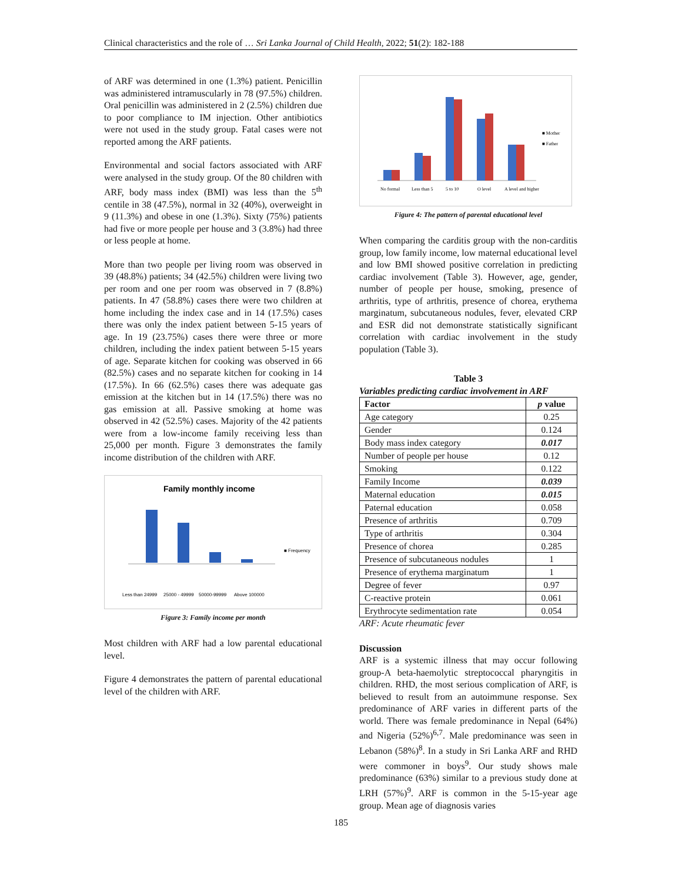Clinical characteristics and the role of … Sri Lanka Journal of Child Health, 2022; 51(2): 182-188
of ARF was determined in one (1.3%) patient. Penicillin was administered intramuscularly in 78 (97.5%) children. Oral penicillin was administered in 2 (2.5%) children due to poor compliance to IM injection. Other antibiotics were not used in the study group. Fatal cases were not reported among the ARF patients.
Environmental and social factors associated with ARF were analysed in the study group. Of the 80 children with ARF, body mass index (BMI) was less than the 5<sup>th</sup> centile in 38 (47.5%), normal in 32 (40%), overweight in 9 (11.3%) and obese in one (1.3%). Sixty (75%) patients had five or more people per house and 3 (3.8%) had three or less people at home.
More than two people per living room was observed in 39 (48.8%) patients; 34 (42.5%) children were living two per room and one per room was observed in 7 (8.8%) patients. In 47 (58.8%) cases there were two children at home including the index case and in 14 (17.5%) cases there was only the index patient between 5-15 years of age. In 19 (23.75%) cases there were three or more children, including the index patient between 5-15 years of age. Separate kitchen for cooking was observed in 66 (82.5%) cases and no separate kitchen for cooking in 14 (17.5%). In 66 (62.5%) cases there was adequate gas emission at the kitchen but in 14 (17.5%) there was no gas emission at all. Passive smoking at home was observed in 42 (52.5%) cases. Majority of the 42 patients were from a low-income family receiving less than 25,000 per month. Figure 3 demonstrates the family income distribution of the children with ARF.
Family monthly income
■ Frequency
Less than 24999
25000 - 49999
50000-99999
Above 100000
Figure 3: Family income per month
Most children with ARF had a low parental educational level.
Figure 4 demonstrates the pattern of parental educational level of the children with ARF.
■ Mother
■ Father
No formal
Less than 5
5 to 10
O level
A level and higher
Figure 4: The pattern of parental educational level
When comparing the carditis group with the non-carditis group, low family income, low maternal educational level and low BMI showed positive correlation in predicting cardiac involvement (Table 3). However, age, gender, number of people per house, smoking, presence of arthritis, type of arthritis, presence of chorea, erythema marginatum, subcutaneous nodules, fever, elevated CRP and ESR did not demonstrate statistically significant correlation with cardiac involvement in the study population (Table 3).
Table 3
Variables predicting cardiac involvement in ARF
| Factor | p value |
| --- | --- |
| Age category | 0.25 |
| Gender | 0.124 |
| Body mass index category | 0.017 |
| Number of people per house | 0.12 |
| Smoking | 0.122 |
| Family Income | 0.039 |
| Maternal education | 0.015 |
| Paternal education | 0.058 |
| Presence of arthritis | 0.709 |
| Type of arthritis | 0.304 |
| Presence of chorea | 0.285 |
| Presence of subcutaneous nodules | 1 |
| Presence of erythema marginatum | 1 |
| Degree of fever | 0.97 |
| C-reactive protein | 0.061 |
| Erythrocyte sedimentation rate | 0.054 |
ARF: Acute rheumatic fever
Discussion
ARF is a systemic illness that may occur following group-A beta-haemolytic streptococcal pharyngitis in children. RHD, the most serious complication of ARF, is believed to result from an autoimmune response. Sex predominance of ARF varies in different parts of the world. There was female predominance in Nepal (64%) and Nigeria (52%)<sup>6,7</sup>. Male predominance was seen in Lebanon (58%)<sup>8</sup>. In a study in Sri Lanka ARF and RHD were commoner in boys<sup>9</sup>. Our study shows male predominance (63%) similar to a previous study done at LRH (57%)<sup>9</sup>. ARF is common in the 5-15-year age group. Mean age of diagnosis varies
185